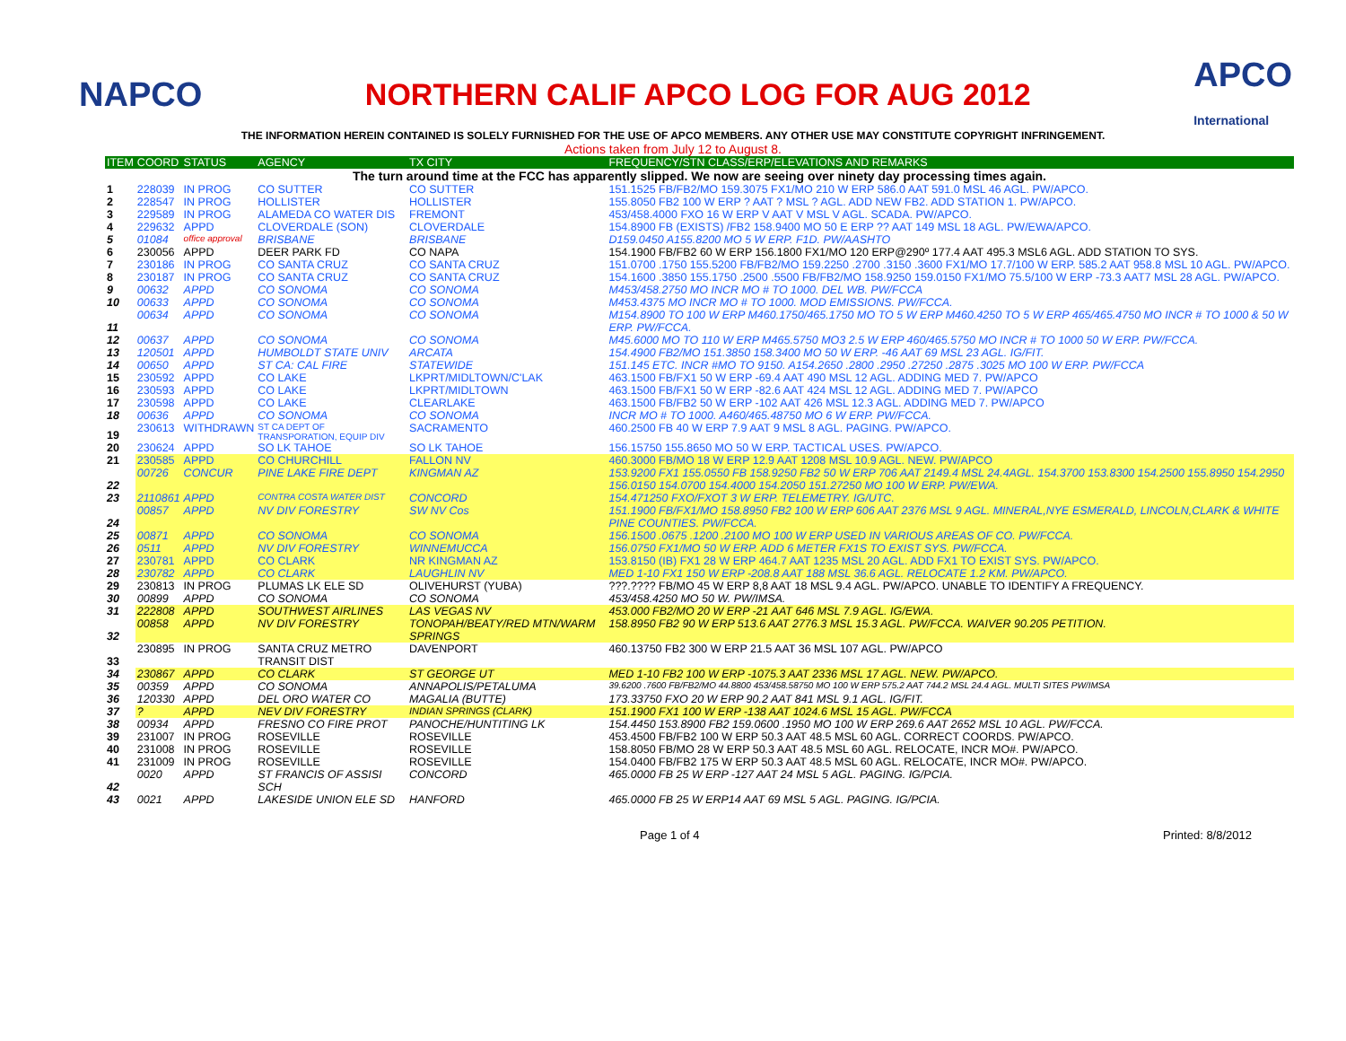NAPCO
NORTHERN CALIF APCO LOG FOR AUG 2012
APCO
International
THE INFORMATION HEREIN CONTAINED IS SOLELY FURNISHED FOR THE USE OF APCO MEMBERS. ANY OTHER USE MAY CONSTITUTE COPYRIGHT INFRINGEMENT.
Actions taken from July 12 to August 8.
| ITEM | COORD | STATUS | AGENCY | TX CITY | FREQUENCY/STN CLASS/ERP/ELEVATIONS AND REMARKS |
| --- | --- | --- | --- | --- | --- |
| The turn around time at the FCC has apparently slipped. We now are seeing over ninety day processing times again. | | | | | |
| 1 | 228039 | IN PROG | CO SUTTER | CO SUTTER | 151.1525 FB/FB2/MO 159.3075 FX1/MO 210 W ERP 586.0 AAT 591.0 MSL 46 AGL. PW/APCO. |
| 2 | 228547 | IN PROG | HOLLISTER | HOLLISTER | 155.8050 FB2 100 W ERP ? AAT ? MSL ? AGL. ADD NEW FB2. ADD STATION 1. PW/APCO. |
| 3 | 229589 | IN PROG | ALAMEDA CO WATER DIS | FREMONT | 453/458.4000 FXO 16 W ERP V AAT V MSL V AGL. SCADA. PW/APCO. |
| 4 | 229632 | APPD | CLOVERDALE (SON) | CLOVERDALE | 154.8900 FB (EXISTS) /FB2 158.9400 MO 50 E ERP ?? AAT 149 MSL 18 AGL. PW/EWA/APCO. |
| 5 | 01084 | office approval | BRISBANE | BRISBANE | D159.0450 A155.8200 MO 5 W ERP. F1D. PW/AASHTO |
| 6 | 230056 | APPD | DEER PARK FD | CO NAPA | 154.1900 FB/FB2 60 W ERP 156.1800 FX1/MO 120 ERP@290º 177.4 AAT 495.3 MSL6 AGL. ADD STATION TO SYS. |
| 7 | 230186 | IN PROG | CO SANTA CRUZ | CO SANTA CRUZ | 151.0700 .1750 155.5200 FB/FB2/MO 159.2250 .2700 .3150 .3600 FX1/MO 17.7/100 W ERP. 585.2 AAT 958.8 MSL 10 AGL. PW/APCO. |
| 8 | 230187 | IN PROG | CO SANTA CRUZ | CO SANTA CRUZ | 154.1600 .3850 155.1750 .2500 .5500 FB/FB2/MO 158.9250 159.0150 FX1/MO 75.5/100 W ERP -73.3 AAT7 MSL 28 AGL. PW/APCO. |
| 9 | 00632 | APPD | CO SONOMA | CO SONOMA | M453/458.2750 MO INCR MO # TO 1000. DEL WB. PW/FCCA |
| 10 | 00633 | APPD | CO SONOMA | CO SONOMA | M453.4375 MO INCR MO # TO 1000. MOD EMISSIONS. PW/FCCA. |
| 11 | 00634 | APPD | CO SONOMA | CO SONOMA | M154.8900 TO 100 W ERP M460.1750/465.1750 MO TO 5 W ERP M460.4250 TO 5 W ERP 465/465.4750 MO INCR # TO 1000 & 50 W ERP. PW/FCCA. |
| 12 | 00637 | APPD | CO SONOMA | CO SONOMA | M45.6000 MO TO 110 W ERP M465.5750 MO3 2.5 W ERP 460/465.5750 MO INCR # TO 1000 50 W ERP. PW/FCCA. |
| 13 | 120501 | APPD | HUMBOLDT STATE UNIV | ARCATA | 154.4900 FB2/MO 151.3850 158.3400 MO 50 W ERP. -46 AAT 69 MSL 23 AGL. IG/FIT. |
| 14 | 00650 | APPD | ST CA: CAL FIRE | STATEWIDE | 151.145 ETC. INCR #MO TO 9150. A154.2650 .2800 .2950 .27250 .2875 .3025 MO 100 W ERP. PW/FCCA |
| 15 | 230592 | APPD | CO LAKE | LKPRT/MIDLTOWN/C'LAK | 463.1500 FB/FX1 50 W ERP -69.4 AAT 490 MSL 12 AGL. ADDING MED 7. PW/APCO |
| 16 | 230593 | APPD | CO LAKE | LKPRT/MIDLTOWN | 463.1500 FB/FX1 50 W ERP -82.6 AAT 424 MSL 12 AGL. ADDING MED 7. PW/APCO |
| 17 | 230598 | APPD | CO LAKE | CLEARLAKE | 463.1500 FB/FB2 50 W ERP -102 AAT 426 MSL 12.3 AGL. ADDING MED 7. PW/APCO |
| 18 | 00636 | APPD | CO SONOMA | CO SONOMA | INCR MO # TO 1000. A460/465.48750 MO 6 W ERP. PW/FCCA. |
| 19 | 230613 | WITHDRAWN | ST CA DEPT OF TRANSPORATION, EQUIP DIV | SACRAMENTO | 460.2500 FB 40 W ERP 7.9 AAT 9 MSL 8 AGL. PAGING. PW/APCO. |
| 20 | 230624 | APPD | SO LK TAHOE | SO LK TAHOE | 156.15750 155.8650 MO 50 W ERP. TACTICAL USES. PW/APCO. |
| 21 | 230585 | APPD | CO CHURCHILL | FALLON NV | 460.3000 FB/MO 18 W ERP 12.9 AAT 1208 MSL 10.9 AGL. NEW. PW/APCO |
| 22 | 00726 | CONCUR | PINE LAKE FIRE DEPT | KINGMAN AZ | 153.9200 FX1 155.0550 FB 158.9250 FB2 50 W ERP 706 AAT 2149.4 MSL 24.4AGL. 154.3700 153.8300 154.2500 155.8950 154.2950 156.0150 154.0700 154.4000 154.2050 151.27250 MO 100 W ERP. PW/EWA. |
| 23 | 2110861 | APPD | CONTRA COSTA WATER DIST | CONCORD | 154.471250 FXO/FXOT 3 W ERP. TELEMETRY. IG/UTC. |
| 24 | 00857 | APPD | NV DIV FORESTRY | SW NV Cos | 151.1900 FB/FX1/MO 158.8950 FB2 100 W ERP 606 AAT 2376 MSL 9 AGL. MINERAL,NYE ESMERALD, LINCOLN,CLARK & WHITE PINE COUNTIES. PW/FCCA. |
| 25 | 00871 | APPD | CO SONOMA | CO SONOMA | 156.1500 .0675 .1200 .2100 MO 100 W ERP USED IN VARIOUS AREAS OF CO. PW/FCCA. |
| 26 | 0511 | APPD | NV DIV FORESTRY | WINNEMUCCA | 156.0750 FX1/MO 50 W ERP. ADD 6 METER FX1S TO EXIST SYS. PW/FCCA. |
| 27 | 230781 | APPD | CO CLARK | NR KINGMAN AZ | 153.8150 (IB) FX1 28 W ERP 464.7 AAT 1235 MSL 20 AGL. ADD FX1 TO EXIST SYS. PW/APCO. |
| 28 | 230782 | APPD | CO CLARK | LAUGHLIN NV | MED 1-10 FX1 150 W ERP -208.8 AAT 188 MSL 36.6 AGL. RELOCATE 1.2 KM. PW/APCO. |
| 29 | 230813 | IN PROG | PLUMAS LK ELE SD | OLIVEHURST (YUBA) | ???.???? FB/MO 45 W ERP 8,8 AAT 18 MSL 9.4 AGL. PW/APCO. UNABLE TO IDENTIFY A FREQUENCY. |
| 30 | 00899 | APPD | CO SONOMA | CO SONOMA | 453/458.4250 MO 50 W. PW/IMSA. |
| 31 | 222808 | APPD | SOUTHWEST AIRLINES | LAS VEGAS NV | 453.000 FB2/MO 20 W ERP -21 AAT 646 MSL 7.9 AGL. IG/EWA. |
| 32 | 00858 | APPD | NV DIV FORESTRY | TONOPAH/BEATY/RED MTN/WARM SPRINGS | 158.8950 FB2 90 W ERP 513.6 AAT 2776.3 MSL 15.3 AGL. PW/FCCA. WAIVER 90.205 PETITION. |
| 33 | 230895 | IN PROG | SANTA CRUZ METRO TRANSIT DIST | DAVENPORT | 460.13750 FB2 300 W ERP 21.5 AAT 36 MSL 107 AGL. PW/APCO |
| 34 | 230867 | APPD | CO CLARK | ST GEORGE UT | MED 1-10 FB2 100 W ERP -1075.3 AAT 2336 MSL 17 AGL. NEW. PW/APCO. |
| 35 | 00359 | APPD | CO SONOMA | ANNAPOLIS/PETALUMA | 39.6200 .7600 FB/FB2/MO 44.8800 453/458.58750 MO 100 W ERP 575.2 AAT 744.2 MSL 24.4 AGL. MULTI SITES PW/IMSA |
| 36 | 120330 | APPD | DEL ORO WATER CO | MAGALIA (BUTTE) | 173.33750 FXO 20 W ERP 90.2 AAT 841 MSL 9.1 AGL. IG/FIT. |
| 37 | ? | APPD | NEV DIV FORESTRY | INDIAN SPRINGS (CLARK) | 151.1900 FX1 100 W ERP -138 AAT 1024.6 MSL 15 AGL. PW/FCCA |
| 38 | 00934 | APPD | FRESNO CO FIRE PROT | PANOCHE/HUNTITING LK | 154.4450 153.8900 FB2 159.0600 .1950 MO 100 W ERP 269.6 AAT 2652 MSL 10 AGL. PW/FCCA. |
| 39 | 231007 | IN PROG | ROSEVILLE | ROSEVILLE | 453.4500 FB/FB2 100 W ERP 50.3 AAT 48.5 MSL 60 AGL. CORRECT COORDS. PW/APCO. |
| 40 | 231008 | IN PROG | ROSEVILLE | ROSEVILLE | 158.8050 FB/MO 28 W ERP 50.3 AAT 48.5 MSL 60 AGL. RELOCATE, INCR MO#. PW/APCO. |
| 41 | 231009 | IN PROG | ROSEVILLE | ROSEVILLE | 154.0400 FB/FB2 175 W ERP 50.3 AAT 48.5 MSL 60 AGL. RELOCATE, INCR MO#. PW/APCO. |
| 42 | 0020 | APPD | ST FRANCIS OF ASSISI SCH | CONCORD | 465.0000 FB 25 W ERP -127 AAT 24 MSL 5 AGL. PAGING. IG/PCIA. |
| 43 | 0021 | APPD | LAKESIDE UNION ELE SD | HANFORD | 465.0000 FB 25 W ERP14 AAT 69 MSL 5 AGL. PAGING. IG/PCIA. |
Page 1 of 4 Printed: 8/8/2012